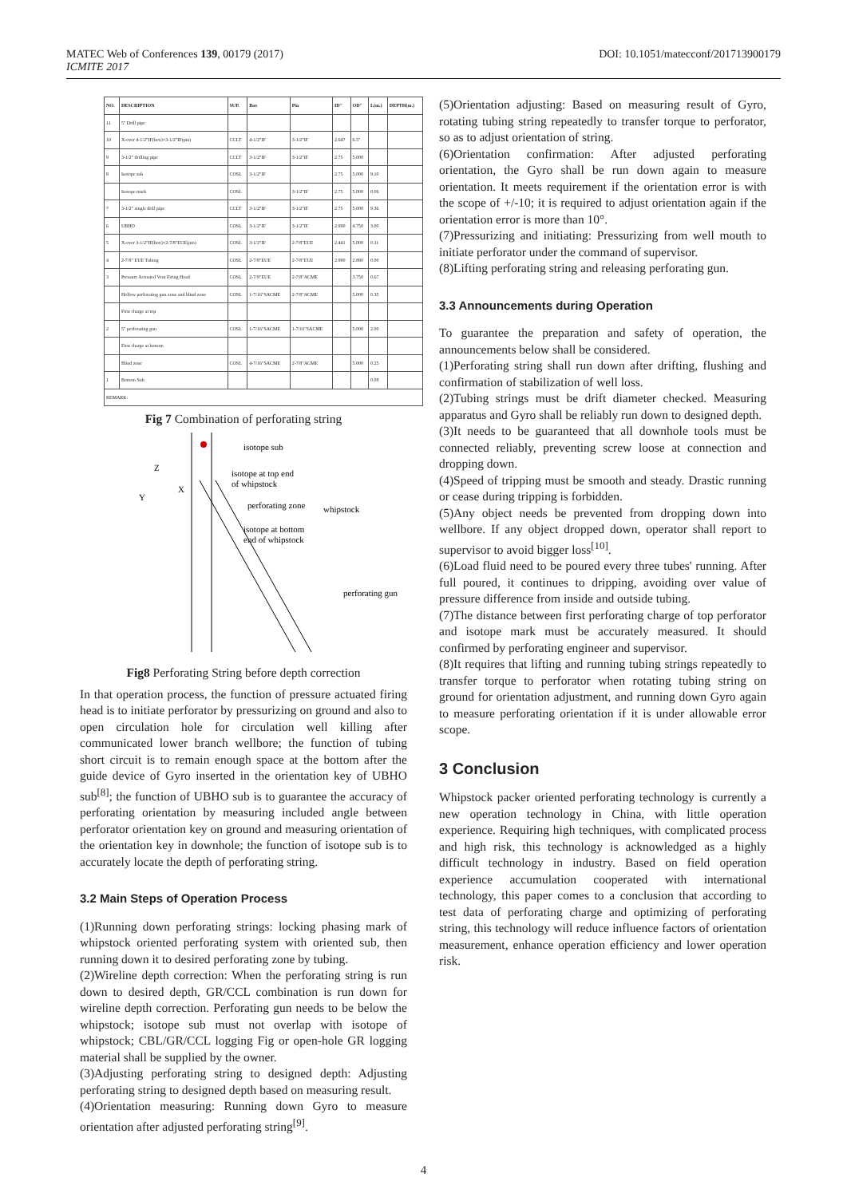MATEC Web of Conferences 139, 00179 (2017)
ICMITE 2017
DOI: 10.1051/matecconf/201713900179
| NO. | DESCRIPTION | SUP. | Box | Pin | ID" | OD" | L(m.) | DEPTH(m.) |
| --- | --- | --- | --- | --- | --- | --- | --- | --- |
| 11 | 5" Drill pipe | | | | | | | |
| 10 | X-over 4-1/2"IF(box)×3-1/2"IF(pin) | CCLT | 4-1/2"IF | 3-1/2"IF | 2.647 | 6.5" | | |
| 9 | 3-1/2" drilling pipe | CCLT | 3-1/2"IF | 3-1/2"IF | 2.75 | 5.000 | | |
| 8 | Isotope sub | COSL | 3-1/2"IF | | 2.75 | 5.000 | 9.10 | |
| | Isotope mark | COSL | | 3-1/2"IF | 2.75 | 5.000 | 0.06 | |
| 7 | 3-1/2" single drill pipe | CCLT | 3-1/2"IF | 3-1/2"IF | 2.75 | 5.000 | 9.36 | |
| 6 | UBHO | COSL | 3-1/2"IF | 3-1/2"IF | 2.990 | 4.750 | 3.00 | |
| 5 | X-over 3-1/2"IF(box)×2-7/8"EUE(pin) | COSL | 3-1/2"IF | 2-7/8"EUE | 2.441 | 5.000 | 0.11 | |
| 4 | 2-7/8" EUE Tubing | COSL | 2-7/8"EUE | 2-7/8"EUE | 2.990 | 2.880 | 0.00 | |
| 3 | Pressure Actuated Vent Firing Head | COSL | 2-7/8"EUE | 2-7/8"ACME | | 3.750 | 0.67 | |
| | Hollow perforating gun zone and blind zone | COSL | 1-7/16"SACME | 2-7/8"ACME | | 5.000 | 0.35 | |
| | First charge at top | | | | | | | |
| 2 | 5" perforating gun | COSL | 1-7/16"SACME | 1-7/16"SACME | | 5.000 | 2.00 | |
| | First charge at bottom | | | | | | | |
| | Blind zone | COSL | 4-7/16"SACME | 2-7/8"ACME | | 5.000 | 0.25 | |
| 1 | Bottom Sub | | | | | | 0.08 | |
| REMARK: | | | | | | | | |
Fig 7 Combination of perforating string
isotope sub
isotope at top end
of whipstock
perforating zone
whipstock
isotope at bottom
end of whipstock
perforating gun
Z
X
Y
Fig8 Perforating String before depth correction
In that operation process, the function of pressure actuated firing head is to initiate perforator by pressurizing on ground and also to open circulation hole for circulation well killing after communicated lower branch wellbore; the function of tubing short circuit is to remain enough space at the bottom after the guide device of Gyro inserted in the orientation key of UBHO sub<sup>[8]</sup>; the function of UBHO sub is to guarantee the accuracy of perforating orientation by measuring included angle between perforator orientation key on ground and measuring orientation of the orientation key in downhole; the function of isotope sub is to accurately locate the depth of perforating string.
3.2 Main Steps of Operation Process
(1)Running down perforating strings: locking phasing mark of whipstock oriented perforating system with oriented sub, then running down it to desired perforating zone by tubing.
(2)Wireline depth correction: When the perforating string is run down to desired depth, GR/CCL combination is run down for wireline depth correction. Perforating gun needs to be below the whipstock; isotope sub must not overlap with isotope of whipstock; CBL/GR/CCL logging Fig or open-hole GR logging material shall be supplied by the owner.
(3)Adjusting perforating string to designed depth: Adjusting perforating string to designed depth based on measuring result.
(4)Orientation measuring: Running down Gyro to measure orientation after adjusted perforating string<sup>[9]</sup>.
(5)Orientation adjusting: Based on measuring result of Gyro, rotating tubing string repeatedly to transfer torque to perforator, so as to adjust orientation of string.
(6)Orientation confirmation: After adjusted perforating orientation, the Gyro shall be run down again to measure orientation. It meets requirement if the orientation error is with the scope of +/-10; it is required to adjust orientation again if the orientation error is more than 10°.
(7)Pressurizing and initiating: Pressurizing from well mouth to initiate perforator under the command of supervisor.
(8)Lifting perforating string and releasing perforating gun.
3.3 Announcements during Operation
To guarantee the preparation and safety of operation, the announcements below shall be considered.
(1)Perforating string shall run down after drifting, flushing and confirmation of stabilization of well loss.
(2)Tubing strings must be drift diameter checked. Measuring apparatus and Gyro shall be reliably run down to designed depth.
(3)It needs to be guaranteed that all downhole tools must be connected reliably, preventing screw loose at connection and dropping down.
(4)Speed of tripping must be smooth and steady. Drastic running or cease during tripping is forbidden.
(5)Any object needs be prevented from dropping down into wellbore. If any object dropped down, operator shall report to supervisor to avoid bigger loss<sup>[10]</sup>.
(6)Load fluid need to be poured every three tubes' running. After full poured, it continues to dripping, avoiding over value of pressure difference from inside and outside tubing.
(7)The distance between first perforating charge of top perforator and isotope mark must be accurately measured. It should confirmed by perforating engineer and supervisor.
(8)It requires that lifting and running tubing strings repeatedly to transfer torque to perforator when rotating tubing string on ground for orientation adjustment, and running down Gyro again to measure perforating orientation if it is under allowable error scope.
3 Conclusion
Whipstock packer oriented perforating technology is currently a new operation technology in China, with little operation experience. Requiring high techniques, with complicated process and high risk, this technology is acknowledged as a highly difficult technology in industry. Based on field operation experience accumulation cooperated with international technology, this paper comes to a conclusion that according to test data of perforating charge and optimizing of perforating string, this technology will reduce influence factors of orientation measurement, enhance operation efficiency and lower operation risk.
4